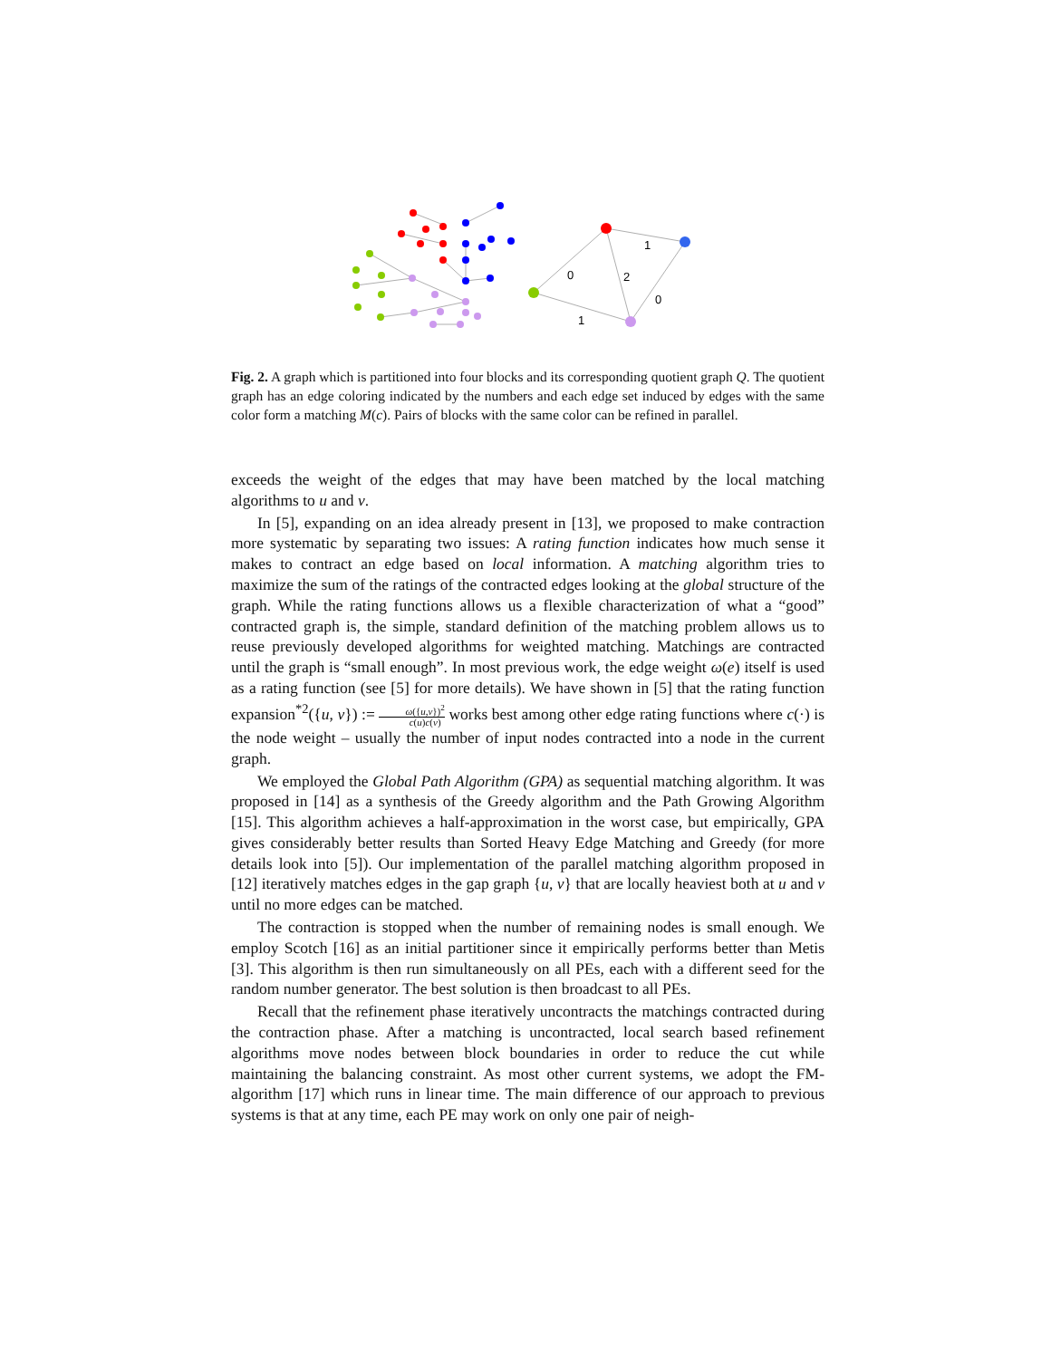1
0
2
0
1
Fig. 2. A graph which is partitioned into four blocks and its corresponding quotient graph Q. The quotient graph has an edge coloring indicated by the numbers and each edge set induced by edges with the same color form a matching M(c). Pairs of blocks with the same color can be refined in parallel.
exceeds the weight of the edges that may have been matched by the local matching algorithms to u and v.
In [5], expanding on an idea already present in [13], we proposed to make contraction more systematic by separating two issues: A rating function indicates how much sense it makes to contract an edge based on local information. A matching algorithm tries to maximize the sum of the ratings of the contracted edges looking at the global structure of the graph. While the rating functions allows us a flexible characterization of what a “good” contracted graph is, the simple, standard definition of the matching problem allows us to reuse previously developed algorithms for weighted matching. Matchings are contracted until the graph is “small enough”. In most previous work, the edge weight ω(e) itself is used as a rating function (see [5] for more details). We have shown in [5] that the rating function expansion<sup>*2</sup>({u, v}) := ω({u,v})<sup>2</sup> c(u)c(v) works best among other edge rating functions where c(·) is the node weight – usually the number of input nodes contracted into a node in the current graph.
We employed the Global Path Algorithm (GPA) as sequential matching algorithm. It was proposed in [14] as a synthesis of the Greedy algorithm and the Path Growing Algorithm [15]. This algorithm achieves a half-approximation in the worst case, but empirically, GPA gives considerably better results than Sorted Heavy Edge Matching and Greedy (for more details look into [5]). Our implementation of the parallel matching algorithm proposed in [12] iteratively matches edges in the gap graph {u, v} that are locally heaviest both at u and v until no more edges can be matched.
The contraction is stopped when the number of remaining nodes is small enough. We employ Scotch [16] as an initial partitioner since it empirically performs better than Metis [3]. This algorithm is then run simultaneously on all PEs, each with a different seed for the random number generator. The best solution is then broadcast to all PEs.
Recall that the refinement phase iteratively uncontracts the matchings contracted during the contraction phase. After a matching is uncontracted, local search based refinement algorithms move nodes between block boundaries in order to reduce the cut while maintaining the balancing constraint. As most other current systems, we adopt the FM-algorithm [17] which runs in linear time. The main difference of our approach to previous systems is that at any time, each PE may work on only one pair of neigh-